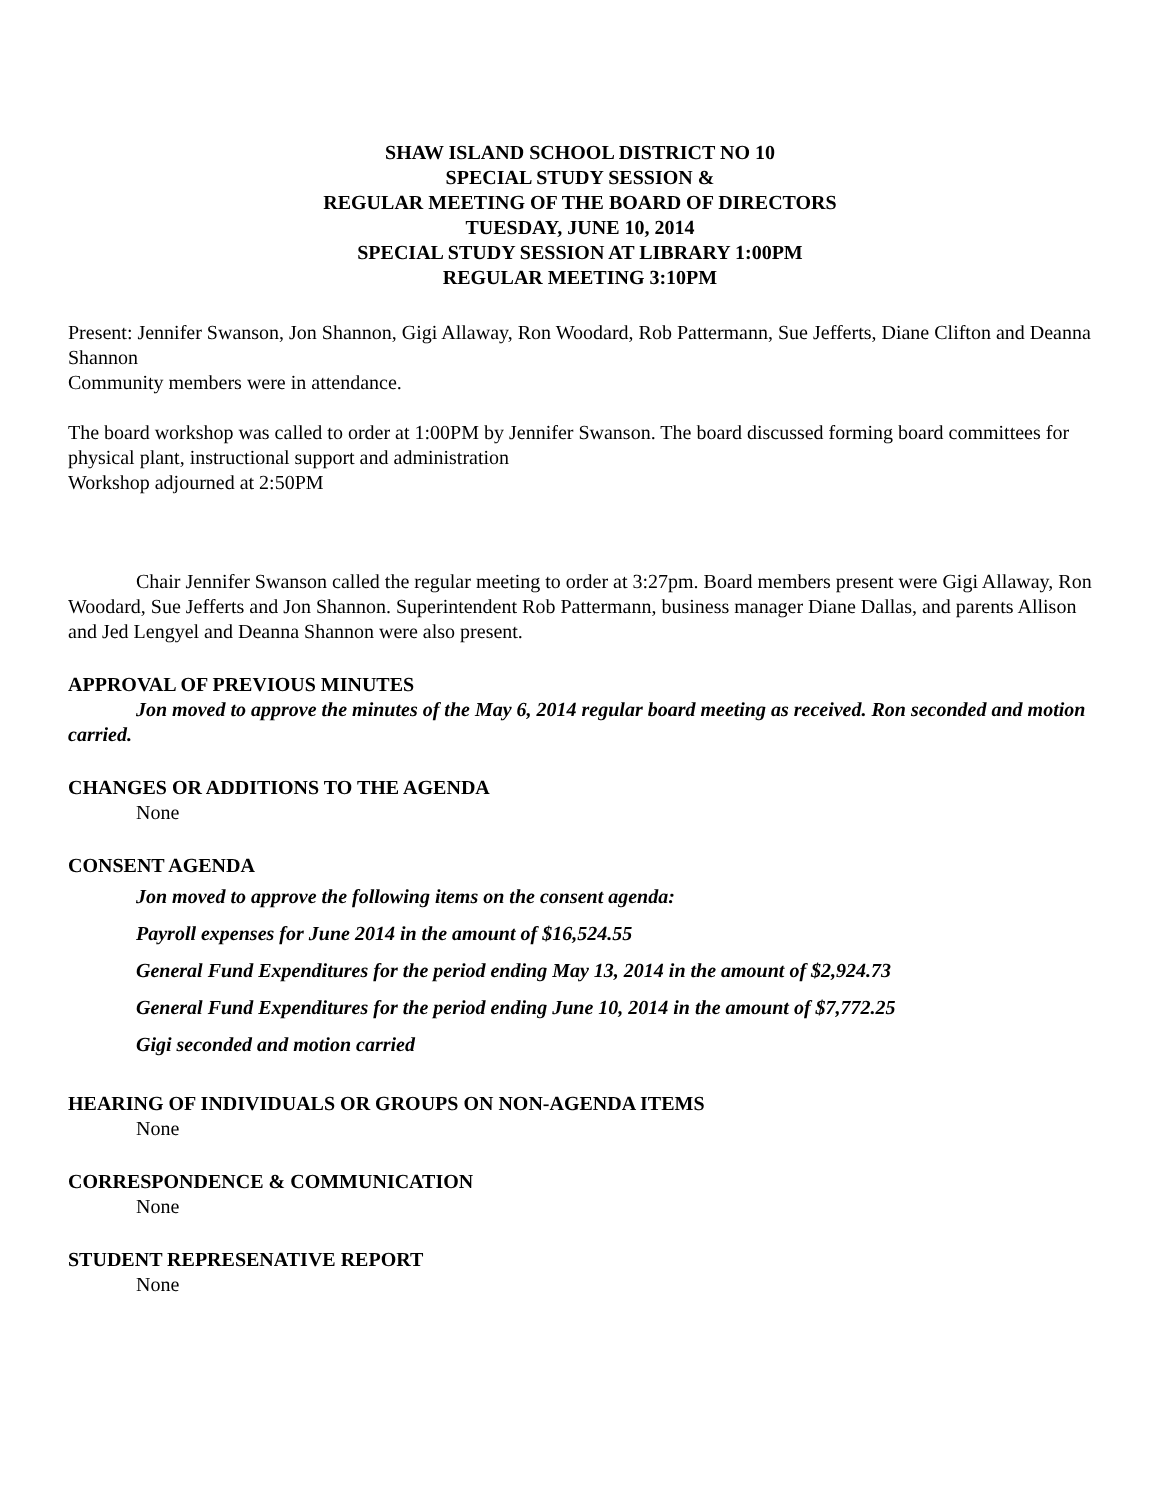SHAW ISLAND SCHOOL DISTRICT NO 10
SPECIAL STUDY SESSION &
REGULAR MEETING OF THE BOARD OF DIRECTORS
TUESDAY, JUNE 10, 2014
SPECIAL STUDY SESSION AT LIBRARY 1:00PM
REGULAR MEETING 3:10PM
Present: Jennifer Swanson, Jon Shannon, Gigi Allaway, Ron Woodard, Rob Pattermann, Sue Jefferts, Diane Clifton and Deanna Shannon
Community members were in attendance.
The board workshop was called to order at 1:00PM by Jennifer Swanson. The board discussed forming board committees for physical plant, instructional support and administration
Workshop adjourned at 2:50PM
Chair Jennifer Swanson called the regular meeting to order at 3:27pm. Board members present were Gigi Allaway, Ron Woodard, Sue Jefferts and Jon Shannon. Superintendent Rob Pattermann, business manager Diane Dallas, and parents Allison and Jed Lengyel and Deanna Shannon were also present.
APPROVAL OF PREVIOUS MINUTES
Jon moved to approve the minutes of the May 6, 2014 regular board meeting as received. Ron seconded and motion carried.
CHANGES OR ADDITIONS TO THE AGENDA
None
CONSENT AGENDA
Jon moved to approve the following items on the consent agenda:
Payroll expenses for June 2014 in the amount of $16,524.55
General Fund Expenditures for the period ending May 13, 2014 in the amount of $2,924.73
General Fund Expenditures for the period ending June 10, 2014 in the amount of $7,772.25
Gigi seconded and motion carried
HEARING OF INDIVIDUALS OR GROUPS ON NON-AGENDA ITEMS
None
CORRESPONDENCE & COMMUNICATION
None
STUDENT REPRESENATIVE REPORT
None